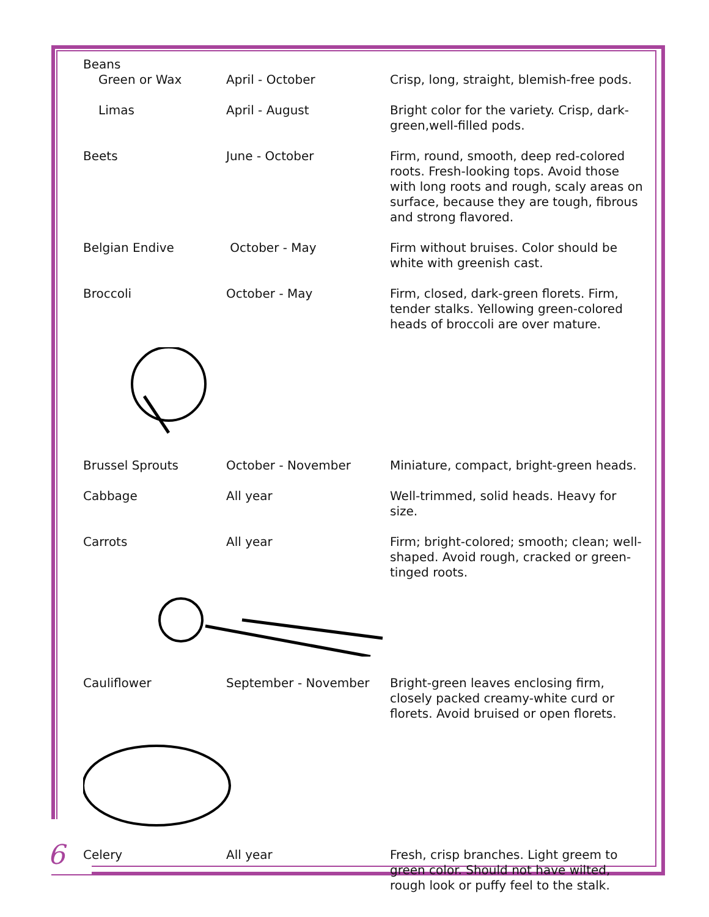| Beans | | |
| Green or Wax | April - October | Crisp, long, straight, blemish-free pods. |
| Limas | April - August | Bright color for the variety. Crisp, dark-green,well-filled pods. |
| Beets | June - October | Firm, round, smooth, deep red-colored roots. Fresh-looking tops. Avoid those with long roots and rough, scaly areas on surface, because they are tough, fibrous and strong flavored. |
| Belgian Endive | October - May | Firm without bruises. Color should be white with greenish cast. |
| Broccoli | October - May | Firm, closed, dark-green florets. Firm, tender stalks. Yellowing green-colored heads of broccoli are over mature. |
| Brussel Sprouts | October - November | Miniature, compact, bright-green heads. |
| Cabbage | All year | Well-trimmed, solid heads. Heavy for size. |
| Carrots | All year | Firm; bright-colored; smooth; clean; well-shaped. Avoid rough, cracked or green-tinged roots. |
| Cauliflower | September - November | Bright-green leaves enclosing firm, closely packed creamy-white curd or florets. Avoid bruised or open florets. |
| Celery | All year | Fresh, crisp branches. Light greem to green color. Should not have wilted, rough look or puffy feel to the stalk. |
6